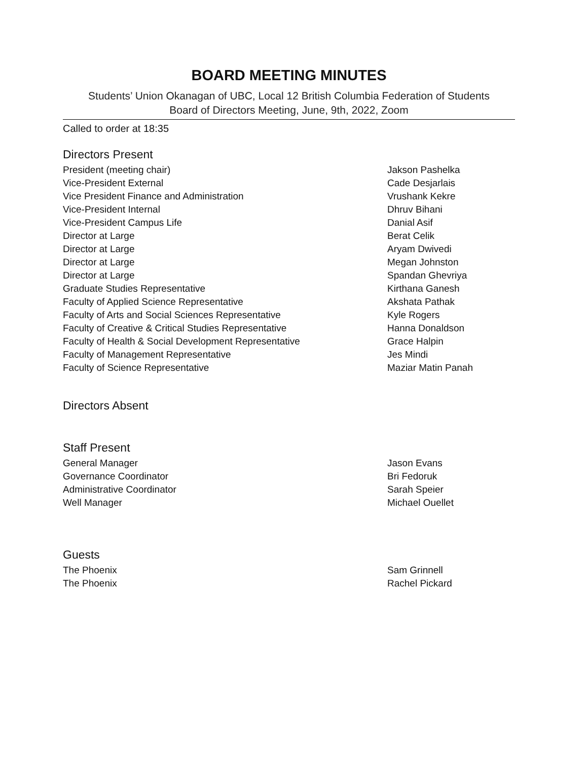BOARD MEETING MINUTES
Students’ Union Okanagan of UBC, Local 12 British Columbia Federation of Students
Board of Directors Meeting, June, 9th, 2022, Zoom
Called to order at 18:35
Directors Present
| President (meeting chair) | Jakson Pashelka |
| Vice-President External | Cade Desjarlais |
| Vice President Finance and Administration | Vrushank Kekre |
| Vice-President Internal | Dhruv Bihani |
| Vice-President Campus Life | Danial Asif |
| Director at Large | Berat Celik |
| Director at Large | Aryam Dwivedi |
| Director at Large | Megan Johnston |
| Director at Large | Spandan Ghevriya |
| Graduate Studies Representative | Kirthana Ganesh |
| Faculty of Applied Science Representative | Akshata Pathak |
| Faculty of Arts and Social Sciences Representative | Kyle Rogers |
| Faculty of Creative & Critical Studies Representative | Hanna Donaldson |
| Faculty of Health & Social Development Representative | Grace Halpin |
| Faculty of Management Representative | Jes Mindi |
| Faculty of Science Representative | Maziar Matin Panah |
Directors Absent
Staff Present
| General Manager | Jason Evans |
| Governance Coordinator | Bri Fedoruk |
| Administrative Coordinator | Sarah Speier |
| Well Manager | Michael Ouellet |
Guests
| The Phoenix | Sam Grinnell |
| The Phoenix | Rachel Pickard |